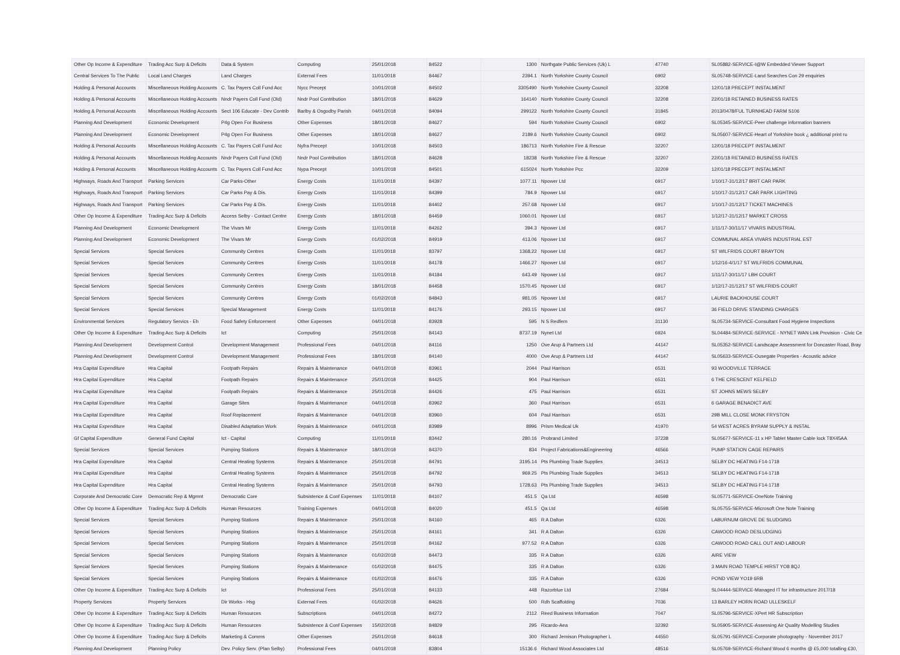| Other Op Income & Expenditure | Trading Acc Surp & Deficits | Data & System | Computing | 25/01/2018 | 84522 | 1300 | Northgate Public Services (Uk) L | 47740 | SL05882-SERVICE-I@W Embedded Viewer Support |
| Central Services To The Public | Local Land Charges | Land Charges | External Fees | 11/01/2018 | 84467 | 2394.1 | North Yorkshire County Council | 6902 | SL05748-SERVICE-Land Searches Con 29 enquiries |
| Holding & Personal Accounts | Miscellaneous Holding Accounts | C. Tax Payers Coll Fund Acc | Nycc Precept | 10/01/2018 | 84502 | 3305490 | North Yorkshire County Council | 32208 | 12/01/18 PRECEPT INSTALMENT |
| Holding & Personal Accounts | Miscellaneous Holding Accounts | Nndr Payers Coll Fund (Old) | Nndr Pool Contribution | 18/01/2018 | 84629 | 164140 | North Yorkshire County Council | 32208 | 22/01/18 RETAINED BUSINESS RATES |
| Holding & Personal Accounts | Miscellaneous Holding Accounts | Sect 106 Educate - Dev Contrib | Barlby & Osgodby Parish | 04/01/2018 | 84094 | 299122 | North Yorkshire County Council | 31845 | 2013/0478/FUL TURNHEAD FARM S106 |
| Planning And Development | Economic Development | P4g Open For Business | Other Expenses | 18/01/2018 | 84627 | 594 | North Yorkshire County Council | 6902 | SL05345-SERVICE-Peer challenge information banners |
| Planning And Development | Economic Development | P4g Open For Business | Other Expenses | 18/01/2018 | 84627 | 2189.6 | North Yorkshire County Council | 6902 | SL05607-SERVICE-Heart of Yorkshire book ¿ additional print ru |
| Holding & Personal Accounts | Miscellaneous Holding Accounts | C. Tax Payers Coll Fund Acc | Nyfra Precept | 10/01/2018 | 84503 | 186713 | North Yorkshire Fire & Rescue | 32207 | 12/01/18 PRECEPT INSTALMENT |
| Holding & Personal Accounts | Miscellaneous Holding Accounts | Nndr Payers Coll Fund (Old) | Nndr Pool Contribution | 18/01/2018 | 84628 | 18238 | North Yorkshire Fire & Rescue | 32207 | 22/01/18 RETAINED BUSINESS RATES |
| Holding & Personal Accounts | Miscellaneous Holding Accounts | C. Tax Payers Coll Fund Acc | Nypa Precept | 10/01/2018 | 84501 | 615024 | North Yorkshire Pcc | 32209 | 12/01/18 PRECEPT INSTALMENT |
| Highways, Roads And Transport | Parking Services | Car Parks-Other | Energy Costs | 11/01/2018 | 84397 | 1077.11 | Npower Ltd | 6917 | 1/10/17-31/12/17 BRIT CAR PARK |
| Highways, Roads And Transport | Parking Services | Car Parks Pay & Dis. | Energy Costs | 11/01/2018 | 84399 | 784.9 | Npower Ltd | 6917 | 1/10/17-31/12/17 CAR PARK LIGHTING |
| Highways, Roads And Transport | Parking Services | Car Parks Pay & Dis. | Energy Costs | 11/01/2018 | 84402 | 257.68 | Npower Ltd | 6917 | 1/10/17-31/12/17 TICKET MACHINES |
| Other Op Income & Expenditure | Trading Acc Surp & Deficits | Access Selby - Contact Centre | Energy Costs | 18/01/2018 | 84459 | 1060.01 | Npower Ltd | 6917 | 1/12/17-31/12/17 MARKET CROSS |
| Planning And Development | Economic Development | The Vivars Mr | Energy Costs | 11/01/2018 | 84262 | 394.3 | Npower Ltd | 6917 | 1/11/17-30/11/17 VIVARS INDUSTRIAL |
| Planning And Development | Economic Development | The Vivars Mr | Energy Costs | 01/02/2018 | 84919 | 413.06 | Npower Ltd | 6917 | COMMUNAL AREA VIVARS INDUSTRIAL EST |
| Special Services | Special Services | Community Centres | Energy Costs | 11/01/2018 | 83797 | 1368.22 | Npower Ltd | 6917 | ST WILFRIDS COURT BRAYTON |
| Special Services | Special Services | Community Centres | Energy Costs | 11/01/2018 | 84178 | 1466.27 | Npower Ltd | 6917 | 1/12/16-4/1/17 ST WILFRIDS COMMUNAL |
| Special Services | Special Services | Community Centres | Energy Costs | 11/01/2018 | 84184 | 643.49 | Npower Ltd | 6917 | 1/11/17-30/11/17 LBH COURT |
| Special Services | Special Services | Community Centres | Energy Costs | 18/01/2018 | 84458 | 1570.45 | Npower Ltd | 6917 | 1/12/17-31/12/17 ST WILFRIDS COURT |
| Special Services | Special Services | Community Centres | Energy Costs | 01/02/2018 | 84843 | 981.05 | Npower Ltd | 6917 | LAURIE BACKHOUSE COURT |
| Special Services | Special Services | Special Management | Energy Costs | 11/01/2018 | 84176 | 293.15 | Npower Ltd | 6917 | 36 FIELD DRIVE STANDING CHARGES |
| Environmental Services | Regulatory Servics - Eh | Food Safety Enforcement | Other Expenses | 04/01/2018 | 83928 | 595 | N S Redfern | 31130 | SL05734-SERVICE-Consultant Food Hygiene Inspections |
| Other Op Income & Expenditure | Trading Acc Surp & Deficits | Ict | Computing | 25/01/2018 | 84143 | 8737.19 | Nynet Ltd | 6924 | SL04484-SERVICE-SERVICE - NYNET WAN Link Provision - Civic Ce |
| Planning And Development | Development Control | Development Management | Professional Fees | 04/01/2018 | 84116 | 1250 | Ove Arup & Partners Ltd | 44147 | SL05352-SERVICE-Landscape Assessment for Doncaster Road, Bray |
| Planning And Development | Development Control | Development Management | Professional Fees | 18/01/2018 | 84140 | 4000 | Ove Arup & Partners Ltd | 44147 | SL05633-SERVICE-Ousegate Properties - Acoustic advice |
| Hra Capital Expenditure | Hra Capital | Footpath Repairs | Repairs & Maintenance | 04/01/2018 | 83961 | 2044 | Paul Harrison | 6531 | 93 WOODVILLE TERRACE |
| Hra Capital Expenditure | Hra Capital | Footpath Repairs | Repairs & Maintenance | 25/01/2018 | 84425 | 904 | Paul Harrison | 6531 | 6 THE CRESCENT KELFIELD |
| Hra Capital Expenditure | Hra Capital | Footpath Repairs | Repairs & Maintenance | 25/01/2018 | 84426 | 475 | Paul Harrison | 6531 | ST JOHNS MEWS SELBY |
| Hra Capital Expenditure | Hra Capital | Garage Sites | Repairs & Maintenance | 04/01/2018 | 83962 | 360 | Paul Harrison | 6531 | 6 GARAGE BENADICT AVE |
| Hra Capital Expenditure | Hra Capital | Roof Replacement | Repairs & Maintenance | 04/01/2018 | 83960 | 604 | Paul Harrison | 6531 | 29B MILL CLOSE MONK FRYSTON |
| Hra Capital Expenditure | Hra Capital | Disabled Adaptation Work | Repairs & Maintenance | 04/01/2018 | 83989 | 8996 | Prism Medical Uk | 41970 | 54 WEST ACRES BYRAM SUPPLY & INSTAL |
| Gf Capital Expenditure | General Fund Capital | Ict - Capital | Computing | 11/01/2018 | 83442 | 280.16 | Probrand Limited | 37238 | SL05677-SERVICE-11 x HP Tablet Master Cable lock T8X45AA |
| Special Services | Special Services | Pumping Stations | Repairs & Maintenance | 18/01/2018 | 84370 | 834 | Project Fabrications&Engineering | 46566 | PUMP STATION CAGE REPAIRS |
| Hra Capital Expenditure | Hra Capital | Central Heating Systems | Repairs & Maintenance | 25/01/2018 | 84791 | 3195.14 | Pts Plumbing Trade Supplies | 34513 | SELBY DC HEATING F14-1718 |
| Hra Capital Expenditure | Hra Capital | Central Heating Systems | Repairs & Maintenance | 25/01/2018 | 84792 | 969.25 | Pts Plumbing Trade Supplies | 34513 | SELBY DC HEATING F14-1718 |
| Hra Capital Expenditure | Hra Capital | Central Heating Systems | Repairs & Maintenance | 25/01/2018 | 84793 | 1728.63 | Pts Plumbing Trade Supplies | 34513 | SELBY DC HEATING F14-1718 |
| Corporate And Democratic Core | Democratic Rep & Mgmnt | Democratic Core | Subsistence & Conf Expenses | 11/01/2018 | 84107 | 451.5 | Qa Ltd | 46598 | SL05771-SERVICE-OneNote Training |
| Other Op Income & Expenditure | Trading Acc Surp & Deficits | Human Resources | Training Expenses | 04/01/2018 | 84020 | 451.5 | Qa Ltd | 46598 | SL05755-SERVICE-Microsoft One Note Training |
| Special Services | Special Services | Pumping Stations | Repairs & Maintenance | 25/01/2018 | 84160 | 465 | R A Dalton | 6326 | LABURNUM GROVE DE SLUDGING |
| Special Services | Special Services | Pumping Stations | Repairs & Maintenance | 25/01/2018 | 84161 | 341 | R A Dalton | 6326 | CAWOOD ROAD DESLUDGING |
| Special Services | Special Services | Pumping Stations | Repairs & Maintenance | 25/01/2018 | 84162 | 977.52 | R A Dalton | 6326 | CAWOOD ROAD CALL OUT AND LABOUR |
| Special Services | Special Services | Pumping Stations | Repairs & Maintenance | 01/02/2018 | 84473 | 335 | R A Dalton | 6326 | AIRE VIEW |
| Special Services | Special Services | Pumping Stations | Repairs & Maintenance | 01/02/2018 | 84475 | 335 | R A Dalton | 6326 | 3 MAIN ROAD TEMPLE HIRST YO8 8QJ |
| Special Services | Special Services | Pumping Stations | Repairs & Maintenance | 01/02/2018 | 84476 | 335 | R A Dalton | 6326 | POND VIEW YO19 6RB |
| Other Op Income & Expenditure | Trading Acc Surp & Deficits | Ict | Professional Fees | 25/01/2018 | 84133 | 448 | Razorblue Ltd | 27684 | SL04444-SERVICE-Managed IT for infrastructure 2017/18 |
| Property Services | Property Services | Dir Works - Hsg | External Fees | 01/02/2018 | 84626 | 500 | Rdh Scaffolding | 7036 | 13 BARLEY HORN ROAD ULLESKELF |
| Other Op Income & Expenditure | Trading Acc Surp & Deficits | Human Resources | Subscriptions | 04/01/2018 | 84272 | 2112 | Reed Business Information | 7047 | SL05796-SERVICE-XPert HR Subscription |
| Other Op Income & Expenditure | Trading Acc Surp & Deficits | Human Resources | Subsistence & Conf Expenses | 15/02/2018 | 84829 | 295 | Ricardo-Aea | 32392 | SL05905-SERVICE-Assessing Air Quality Modelling Studies |
| Other Op Income & Expenditure | Trading Acc Surp & Deficits | Marketing & Comms | Other Expenses | 25/01/2018 | 84618 | 300 | Richard Jemison Photographer L | 44550 | SL05791-SERVICE-Corporate photography - November 2017 |
| Planning And Development | Planning Policy | Dev. Policy Serv. (Plan Selby) | Professional Fees | 04/01/2018 | 83804 | 15136.6 | Richard Wood Associates Ltd | 48516 | SL05769-SERVICE-Richard Wood 6 months @ £5,000 totalling £30, |